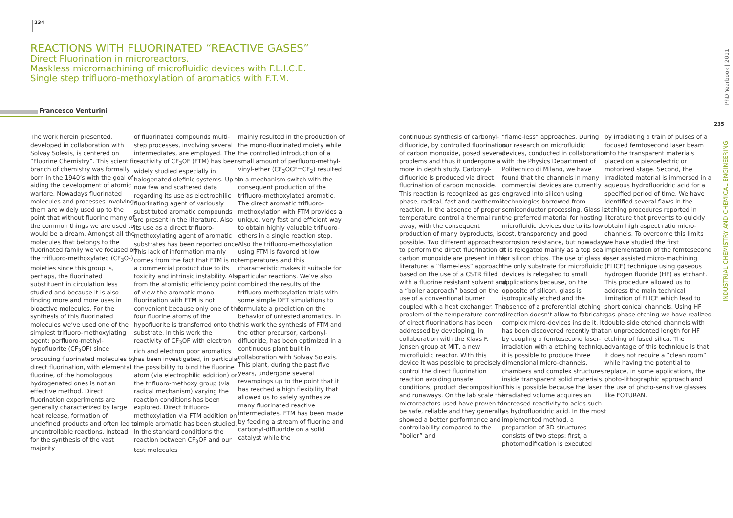234
REACTIONS WITH FLUORINATED “REACTIVE GASES”
Direct Fluorination in microreactors.
Maskless micromachining of microfluidic devices with F.L.I.C.E.
Single step trifluoro-methoxylation of aromatics with F.T.M.
Francesco Venturini
The work herein presented, developed in collaboration with Solvay Solexis, is centered on “Fluorine Chemistry”. This scientific branch of chemistry was formally born in the 1940’s with the goal of aiding the development of atomic warfare. Nowadays fluorinated molecules and processes involving them are widely used up to the point that without fluorine many of the common things we are used to would be a dream. Amongst all the molecules that belongs to the fluorinated family we’ve focused on the trifluoro-methoxylated (CF<sub>3</sub>O-) moieties since this group is, perhaps, the fluorinated substituent in circulation less studied and because it is also finding more and more uses in bioactive molecules. For the synthesis of this fluorinated molecules we’ve used one of the simplest trifluoro-methoxylating agent: perfluoro-methyl-hypofluorite (CF<sub>3</sub>OF) since producing fluorinated molecules by direct fluorination, with elemental fluorine, of the homologous hydrogenated ones is not an effective method. Direct fluorination experiments are generally characterized by large heat release, formation of undefined products and often led to uncontrollable reactions. Instead for the synthesis of the vast majority
of fluorinated compounds multi-step processes, involving several intermediates, are employed. The reactivity of CF<sub>3</sub>OF (FTM) has been widely studied especially in halogenated olefinic systems. Up to now few and scattered data regarding its use as electrophilic fluorinating agent of variously substituted aromatic compounds are present in the literature. Also its use as a direct trifluoro-methoxylating agent of aromatic substrates has been reported once. This lack of information mainly comes from the fact that FTM is not a commercial product due to its toxicity and intrinsic instability. Also from the atomistic efficiency point of view the aromatic mono-fluorination with FTM is not convenient because only one of the four fluorine atoms of the hypofluorite is transferred onto the substrate. In this work the reactivity of CF<sub>3</sub>OF with electron rich and electron poor aromatics has been investigated, in particular the possibility to bind the fluorine atom (via electrophilic addition) or the trifluoro-methoxy group (via radical mechanism) varying the reaction conditions has been explored. Direct trifluoro-methoxylation via FTM addition on simple aromatic has been studied. In the standard conditions the reaction between CF<sub>3</sub>OF and our test molecules
mainly resulted in the production of the mono-fluorinated moiety while the controlled introduction of a small amount of perfluoro-methyl-vinyl-ether (CF<sub>3</sub>OCF=CF<sub>2</sub>) resulted in a mechanism switch with the consequent production of the trifluoro-methoxylated aromatic. The direct aromatic trifluoro-methoxylation with FTM provides a unique, very fast and efficient way to obtain highly valuable trifluoro-ethers in a single reaction step. Also the trifluoro-methoxylation using FTM is favored at low temperatures and this characteristic makes it suitable for particular reactions. We’ve also combined the results of the trifluoro-methoxylation trials with some simple DFT simulations to formulate a prediction on the behavior of untested aromatics. In this work the synthesis of FTM and the other precursor, carbonyl-difluoride, has been optimized in a continuous plant built in collaboration with Solvay Solexis. This plant, during the past five years, undergone several revampings up to the point that it has reached a high flexibility that allowed us to safely synthesize many fluorinated reactive intermediates. FTM has been made by feeding a stream of fluorine and carbonyl-difluoride on a solid catalyst while the
continuous synthesis of carbonyl-difluoride, by controlled fluorination of carbon monoxide, posed several problems and thus it undergone a more in depth study. Carbonyl-difluoride is produced via direct fluorination of carbon monoxide. This reaction is recognized as gas phase, radical, fast and exothermic reaction. In the absence of proper temperature control a thermal run-away, with the consequent production of many byproducts, is possible. Two different approaches to perform the direct fluorination of carbon monoxide are present in the literature: a “flame-less” approach based on the use of a CSTR filled with a fluorine resistant solvent and a “boiler approach” based on the use of a conventional burner coupled with a heat exchanger. The problem of the temperature control of direct fluorinations has been addressed by developing, in collaboration with the Klavs F. Jensen group at MIT, a new microfluidic reactor. With this device it was possible to precisely control the direct fluorination reaction avoiding unsafe conditions, product decomposition and runaways. On the lab scale the microreactors used have proven to be safe, reliable and they generally showed a better performance and controllability compared to the “boiler” and
“flame-less” approaches. During our research on microfluidic devices, conducted in collaboration with the Physics Department of Politecnico di Milano, we have found that the channels in many commercial devices are currently engraved into silicon using technologies borrowed from semiconductor processing. Glass is the preferred material for hosting microfluidic devices due to its low cost, transparency and good corrosion resistance, but nowadays it is relegated mainly as a top seal for silicon chips. The use of glass as the only substrate for microfluidic devices is relegated to small applications because, on the opposite of silicon, glass is isotropically etched and the absence of a preferential etching direction doesn’t allow to fabricate complex micro-devices inside it. It has been discovered recently that by coupling a femtosecond laser-irradiation with a etching technique it is possible to produce three dimensional micro-channels, chambers and complex structures inside transparent solid materials. This is possible because the laser irradiated volume acquires an increased reactivity to acids such as hydrofluoridric acid. In the most implemented method, a preparation of 3D structures consists of two steps: first, a photomodification is executed
by irradiating a train of pulses of a focused femtosecond laser beam into the transparent materials placed on a piezoelectric or motorized stage. Second, the irradiated material is immersed in a aqueous hydrofluoridric acid for a specified period of time. We have identified several flaws in the etching procedures reported in literature that prevents to quickly obtain high aspect ratio micro-channels. To overcome this limits we have studied the first implementation of the femtosecond laser assisted micro-machining (FLICE) technique using gaseous hydrogen fluoride (HF) as etchant. This procedure allowed us to address the main technical limitation of FLICE which lead to short conical channels. Using HF gas-phase etching we have realized double-side etched channels with an unprecedented length for HF etching of fused silica. The advantage of this technique is that it does not require a “clean room” while having the potential to replace, in some applications, the photo-lithographic approach and the use of photo-sensitive glasses like FOTURAN.
235
PhD Yearbook | 2011
INDUSTRIAL CHEMISTRY AND CHEMICAL ENGINEERING